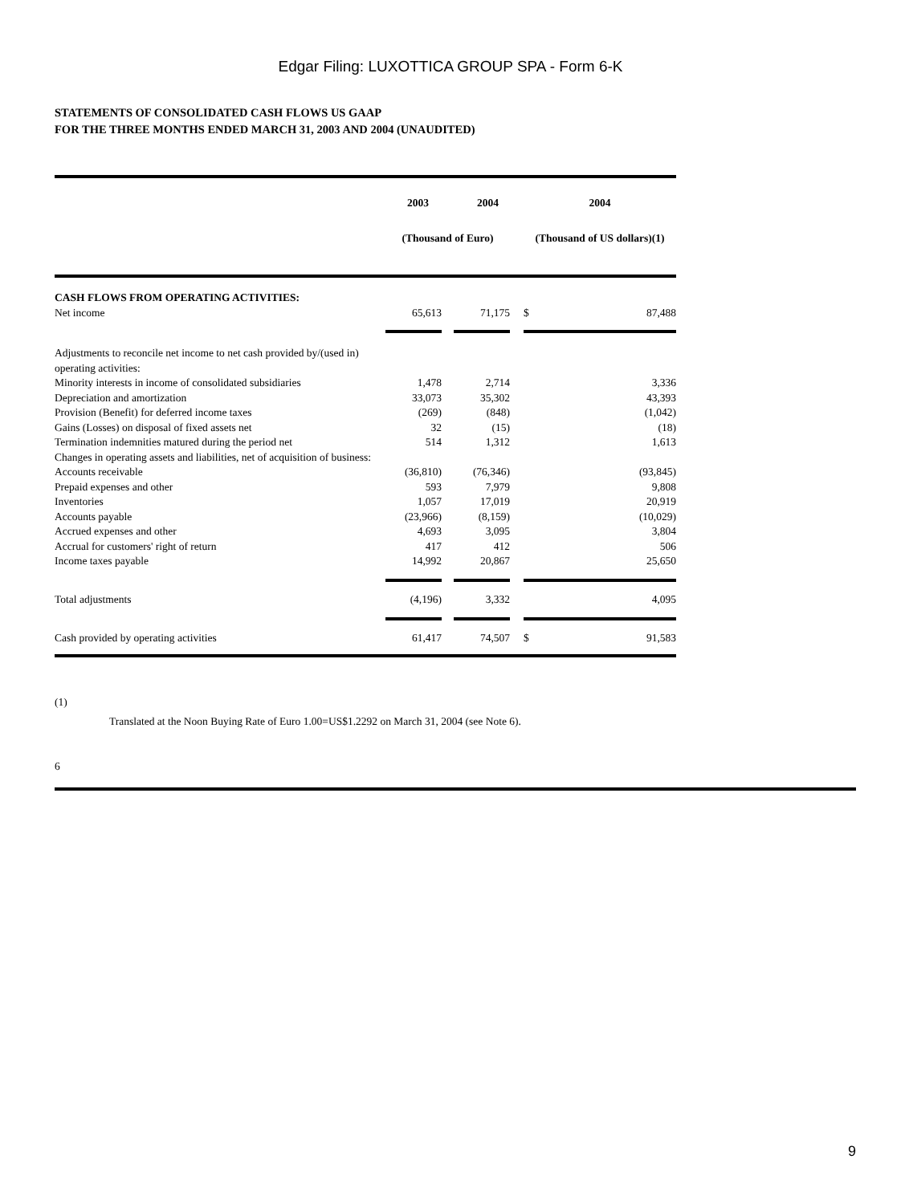Edgar Filing: LUXOTTICA GROUP SPA - Form 6-K
STATEMENTS OF CONSOLIDATED CASH FLOWS US GAAP
FOR THE THREE MONTHS ENDED MARCH 31, 2003 AND 2004 (UNAUDITED)
| | 2003 | | 2004 | | 2004 |
| | (Thousand of Euro) | | | | (Thousand of US dollars)(1) |
| CASH FLOWS FROM OPERATING ACTIVITIES: | | | | | |
| Net income | 65,613 | | 71,175 | | $ 87,488 |
| Adjustments to reconcile net income to net cash provided by/(used in) operating activities: | | | | | |
| Minority interests in income of consolidated subsidiaries | 1,478 | | 2,714 | | 3,336 |
| Depreciation and amortization | 33,073 | | 35,302 | | 43,393 |
| Provision (Benefit) for deferred income taxes | (269) | | (848) | | (1,042) |
| Gains (Losses) on disposal of fixed assets net | 32 | | (15) | | (18) |
| Termination indemnities matured during the period net | 514 | | 1,312 | | 1,613 |
| Changes in operating assets and liabilities, net of acquisition of business: | | | | | |
| Accounts receivable | (36,810) | | (76,346) | | (93,845) |
| Prepaid expenses and other | 593 | | 7,979 | | 9,808 |
| Inventories | 1,057 | | 17,019 | | 20,919 |
| Accounts payable | (23,966) | | (8,159) | | (10,029) |
| Accrued expenses and other | 4,693 | | 3,095 | | 3,804 |
| Accrual for customers' right of return | 417 | | 412 | | 506 |
| Income taxes payable | 14,992 | | 20,867 | | 25,650 |
| Total adjustments | (4,196) | | 3,332 | | 4,095 |
| Cash provided by operating activities | 61,417 | | 74,507 | | $ 91,583 |
(1)
Translated at the Noon Buying Rate of Euro 1.00=US$1.2292 on March 31, 2004 (see Note 6).
6
9